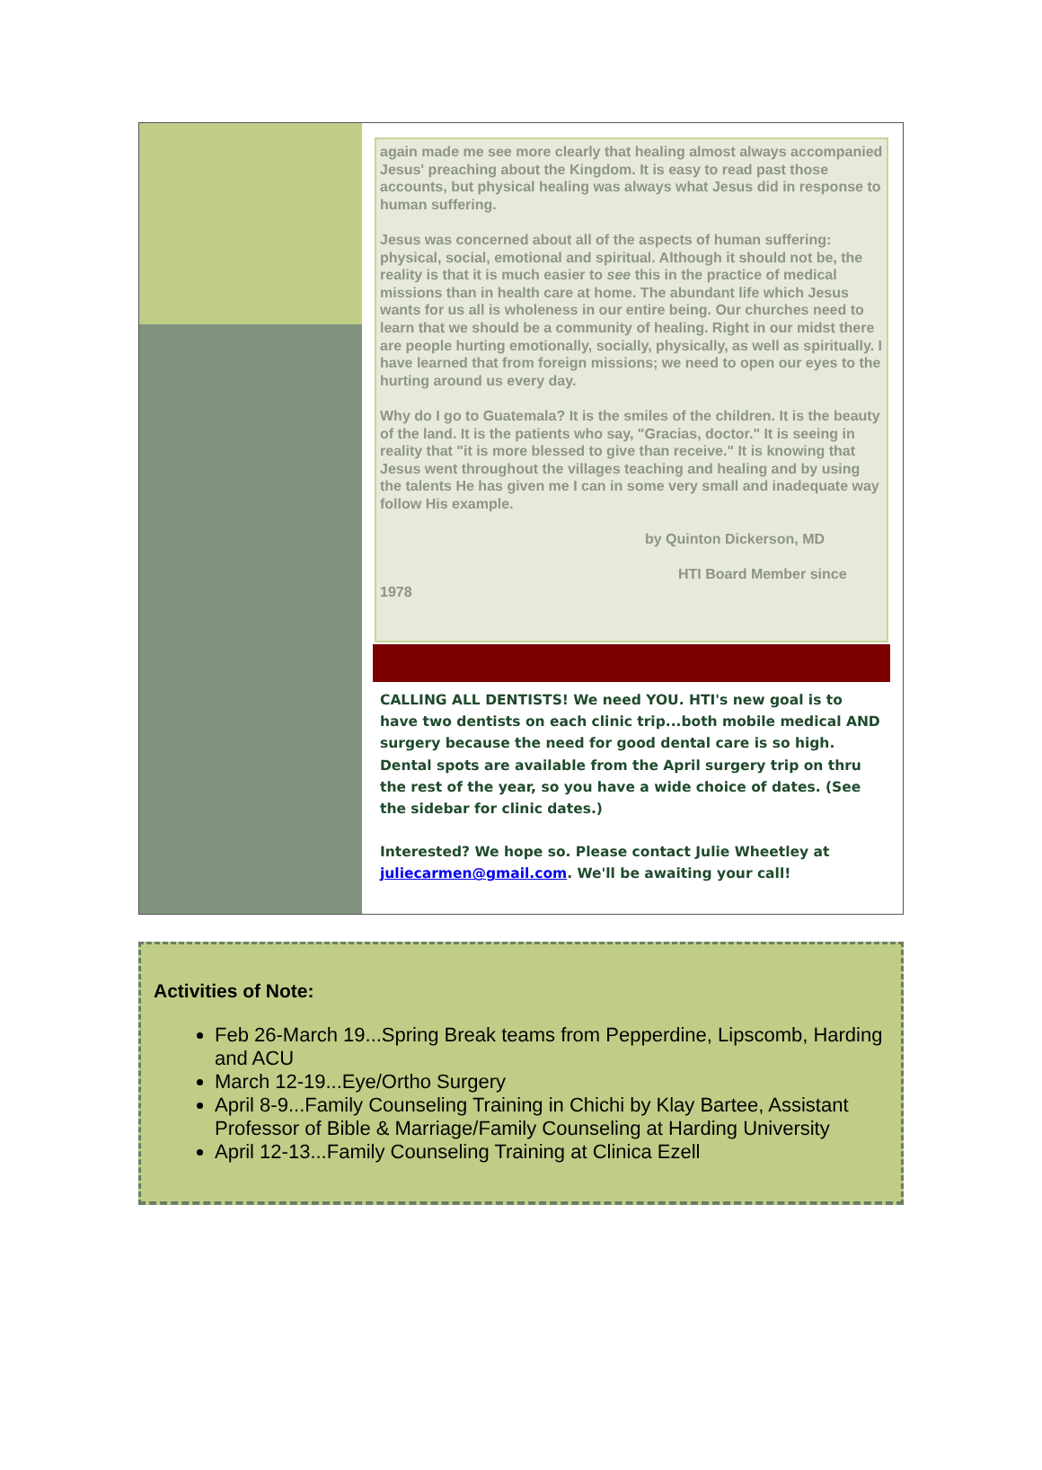again made me see more clearly that healing almost always accompanied Jesus' preaching about the Kingdom. It is easy to read past those accounts, but physical healing was always what Jesus did in response to human suffering.
Jesus was concerned about all of the aspects of human suffering: physical, social, emotional and spiritual. Although it should not be, the reality is that it is much easier to see this in the practice of medical missions than in health care at home. The abundant life which Jesus wants for us all is wholeness in our entire being. Our churches need to learn that we should be a community of healing. Right in our midst there are people hurting emotionally, socially, physically, as well as spiritually. I have learned that from foreign missions; we need to open our eyes to the hurting around us every day.
Why do I go to Guatemala? It is the smiles of the children. It is the beauty of the land. It is the patients who say, "Gracias, doctor." It is seeing in reality that "it is more blessed to give than receive." It is knowing that Jesus went throughout the villages teaching and healing and by using the talents He has given me I can in some very small and inadequate way follow His example.
by Quinton Dickerson, MD
HTI Board Member since
1978
CALLING ALL DENTISTS! We need YOU. HTI's new goal is to have two dentists on each clinic trip...both mobile medical AND surgery because the need for good dental care is so high. Dental spots are available from the April surgery trip on thru the rest of the year, so you have a wide choice of dates. (See the sidebar for clinic dates.)
Interested? We hope so. Please contact Julie Wheetley at juliecarmen@gmail.com. We'll be awaiting your call!
Activities of Note:
Feb 26-March 19...Spring Break teams from Pepperdine, Lipscomb, Harding and ACU
March 12-19...Eye/Ortho Surgery
April 8-9...Family Counseling Training in Chichi by Klay Bartee, Assistant Professor of Bible & Marriage/Family Counseling at Harding University
April 12-13...Family Counseling Training at Clinica Ezell